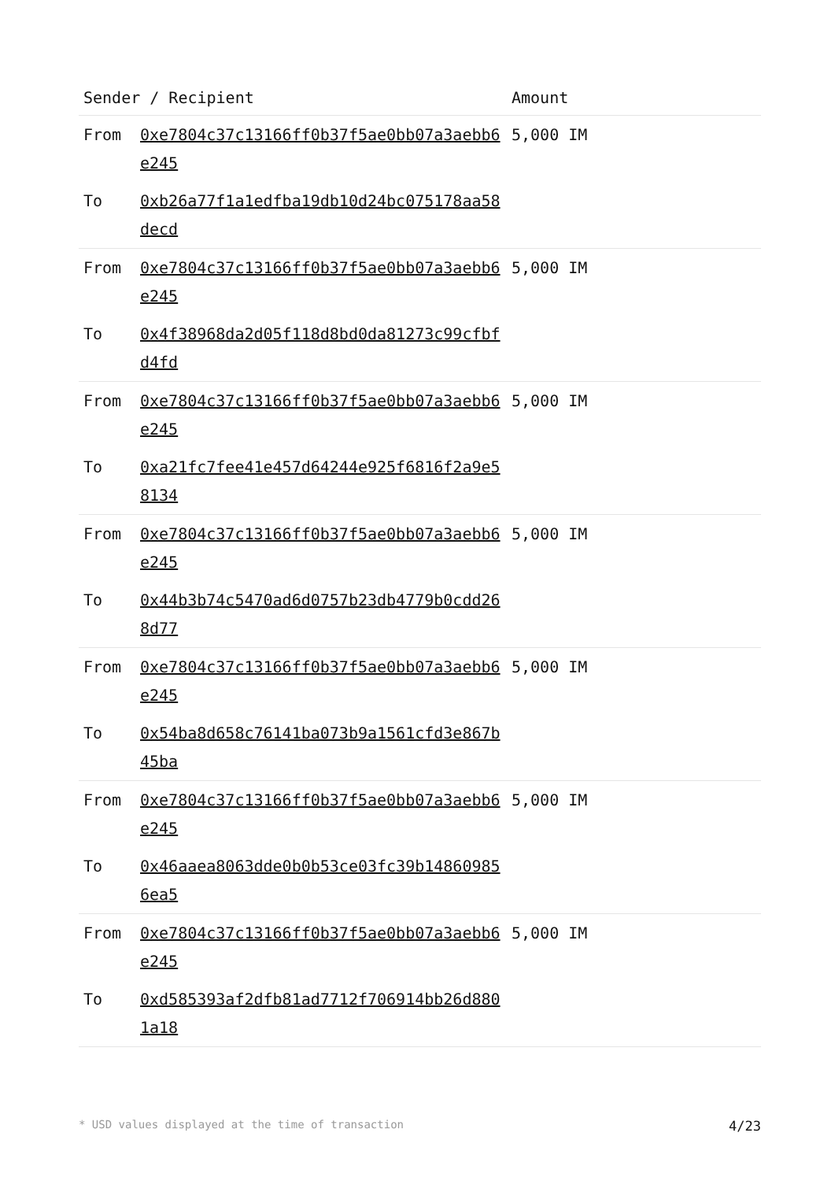| Sender / Recipient | | Amount |
| --- | --- | --- |
| From | 0xe7804c37c13166ff0b37f5ae0bb07a3aebb6e245 | 5,000 IM |
| To | 0xb26a77f1a1edfba19db10d24bc075178aa58decd | |
| From | 0xe7804c37c13166ff0b37f5ae0bb07a3aebb6e245 | 5,000 IM |
| To | 0x4f38968da2d05f118d8bd0da81273c99cfbfd4fd | |
| From | 0xe7804c37c13166ff0b37f5ae0bb07a3aebb6e245 | 5,000 IM |
| To | 0xa21fc7fee41e457d64244e925f6816f2a9e58134 | |
| From | 0xe7804c37c13166ff0b37f5ae0bb07a3aebb6e245 | 5,000 IM |
| To | 0x44b3b74c5470ad6d0757b23db4779b0cdd268d77 | |
| From | 0xe7804c37c13166ff0b37f5ae0bb07a3aebb6e245 | 5,000 IM |
| To | 0x54ba8d658c76141ba073b9a1561cfd3e867b45ba | |
| From | 0xe7804c37c13166ff0b37f5ae0bb07a3aebb6e245 | 5,000 IM |
| To | 0x46aaea8063dde0b0b53ce03fc39b148609856ea5 | |
| From | 0xe7804c37c13166ff0b37f5ae0bb07a3aebb6e245 | 5,000 IM |
| To | 0xd585393af2dfb81ad7712f706914bb26d8801a18 | |
* USD values displayed at the time of transaction 4/23